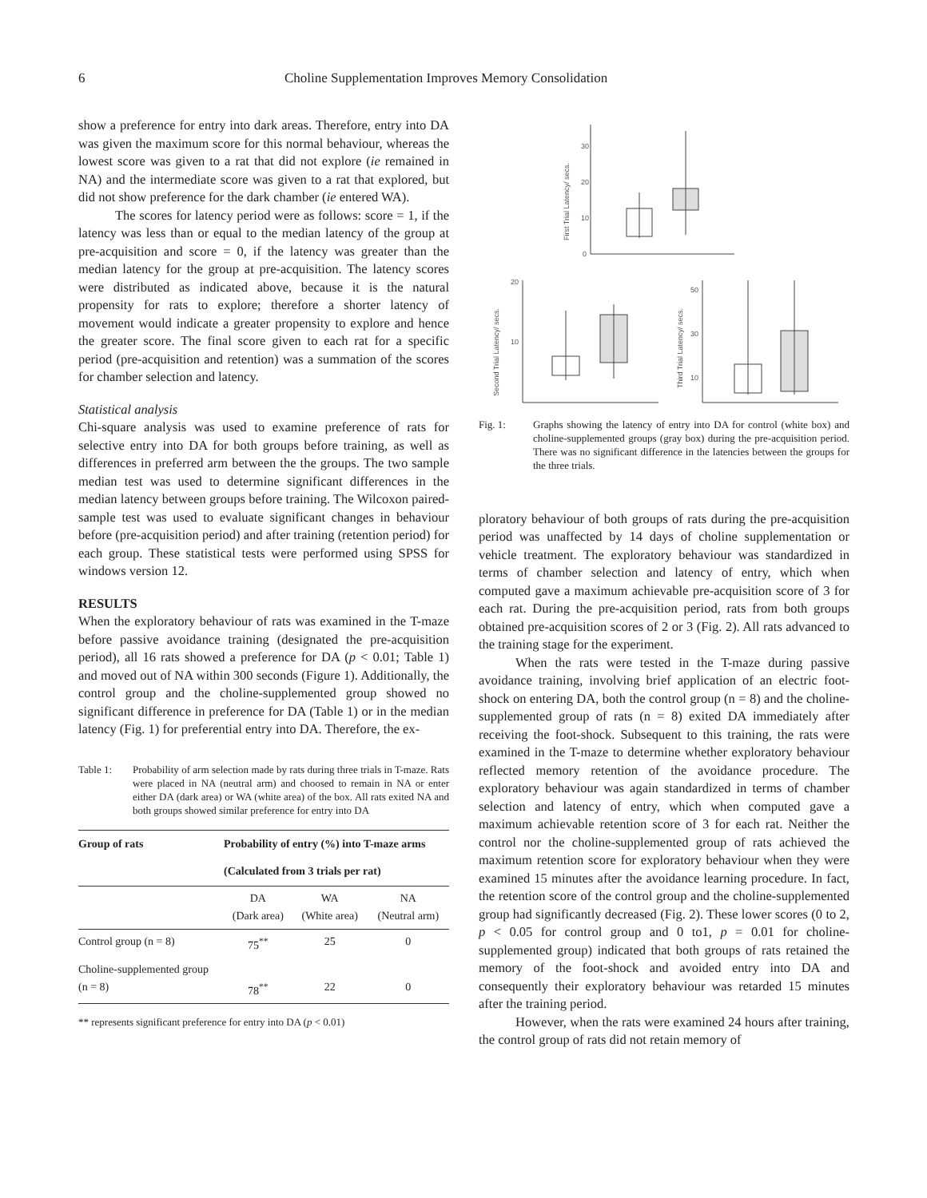6 Choline Supplementation Improves Memory Consolidation
show a preference for entry into dark areas. Therefore, entry into DA was given the maximum score for this normal behaviour, whereas the lowest score was given to a rat that did not explore (ie remained in NA) and the intermediate score was given to a rat that explored, but did not show preference for the dark chamber (ie entered WA).
The scores for latency period were as follows: score = 1, if the latency was less than or equal to the median latency of the group at pre-acquisition and score = 0, if the latency was greater than the median latency for the group at pre-acquisition. The latency scores were distributed as indicated above, because it is the natural propensity for rats to explore; therefore a shorter latency of movement would indicate a greater propensity to explore and hence the greater score. The final score given to each rat for a specific period (pre-acquisition and retention) was a summation of the scores for chamber selection and latency.
Statistical analysis
Chi-square analysis was used to examine preference of rats for selective entry into DA for both groups before training, as well as differences in preferred arm between the the groups. The two sample median test was used to determine significant differences in the median latency between groups before training. The Wilcoxon paired-sample test was used to evaluate significant changes in behaviour before (pre-acquisition period) and after training (retention period) for each group. These statistical tests were performed using SPSS for windows version 12.
RESULTS
When the exploratory behaviour of rats was examined in the T-maze before passive avoidance training (designated the pre-acquisition period), all 16 rats showed a preference for DA (p < 0.01; Table 1) and moved out of NA within 300 seconds (Figure 1). Additionally, the control group and the choline-supplemented group showed no significant difference in preference for DA (Table 1) or in the median latency (Fig. 1) for preferential entry into DA. Therefore, the ex-
Table 1: Probability of arm selection made by rats during three trials in T-maze. Rats were placed in NA (neutral arm) and choosed to remain in NA or enter either DA (dark area) or WA (white area) of the box. All rats exited NA and both groups showed similar preference for entry into DA
| Group of rats | Probability of entry (%) into T-maze arms | | |
| --- | --- | --- | --- |
| | (Calculated from 3 trials per rat) | | |
| | DA (Dark area) | WA (White area) | NA (Neutral arm) |
| Control group (n = 8) | 75<sup>**</sup> | 25 | 0 |
| Choline-supplemented group (n = 8) | 78<sup>**</sup> | 22 | 0 |
** represents significant preference for entry into DA (p < 0.01)
First Trial Latency/ secs.
30
20
10
0
Second Trial Latency/ secs.
20
10
Third Trial Latency/ secs.
50
30
10
Fig. 1: Graphs showing the latency of entry into DA for control (white box) and choline-supplemented groups (gray box) during the pre-acquisition period. There was no significant difference in the latencies between the groups for the three trials.
ploratory behaviour of both groups of rats during the pre-acquisition period was unaffected by 14 days of choline supplementation or vehicle treatment. The exploratory behaviour was standardized in terms of chamber selection and latency of entry, which when computed gave a maximum achievable pre-acquisition score of 3 for each rat. During the pre-acquisition period, rats from both groups obtained pre-acquisition scores of 2 or 3 (Fig. 2). All rats advanced to the training stage for the experiment.
When the rats were tested in the T-maze during passive avoidance training, involving brief application of an electric foot-shock on entering DA, both the control group (n = 8) and the choline-supplemented group of rats (n = 8) exited DA immediately after receiving the foot-shock. Subsequent to this training, the rats were examined in the T-maze to determine whether exploratory behaviour reflected memory retention of the avoidance procedure. The exploratory behaviour was again standardized in terms of chamber selection and latency of entry, which when computed gave a maximum achievable retention score of 3 for each rat. Neither the control nor the choline-supplemented group of rats achieved the maximum retention score for exploratory behaviour when they were examined 15 minutes after the avoidance learning procedure. In fact, the retention score of the control group and the choline-supplemented group had significantly decreased (Fig. 2). These lower scores (0 to 2, p < 0.05 for control group and 0 to1, p = 0.01 for choline-supplemented group) indicated that both groups of rats retained the memory of the foot-shock and avoided entry into DA and consequently their exploratory behaviour was retarded 15 minutes after the training period.
However, when the rats were examined 24 hours after training, the control group of rats did not retain memory of